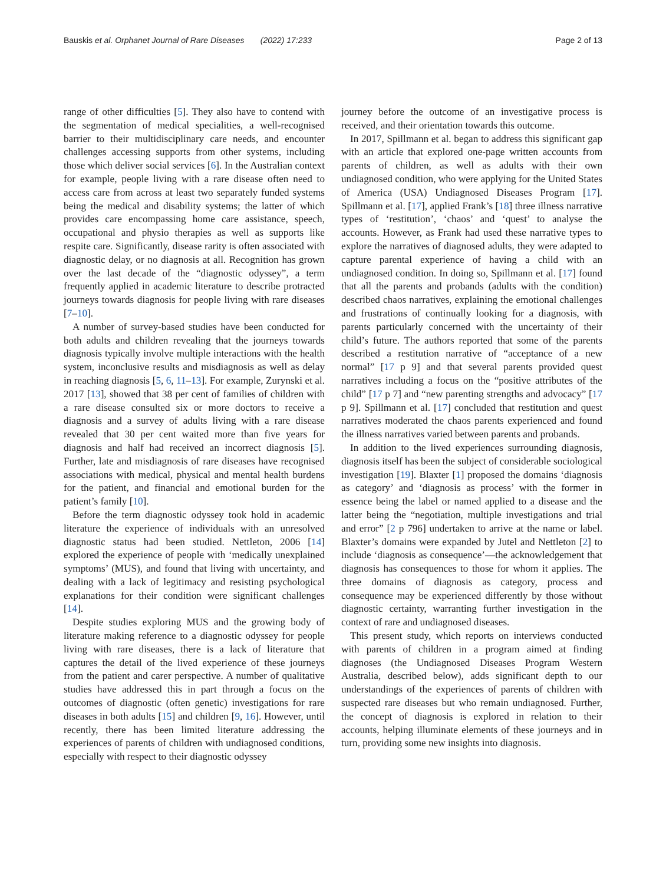Bauskis et al. Orphanet Journal of Rare Diseases (2022) 17:233 Page 2 of 13
range of other difficulties [5]. They also have to contend with the segmentation of medical specialities, a well-recognised barrier to their multidisciplinary care needs, and encounter challenges accessing supports from other systems, including those which deliver social services [6]. In the Australian context for example, people living with a rare disease often need to access care from across at least two separately funded systems being the medical and disability systems; the latter of which provides care encompassing home care assistance, speech, occupational and physio therapies as well as supports like respite care. Significantly, disease rarity is often associated with diagnostic delay, or no diagnosis at all. Recognition has grown over the last decade of the “diagnostic odyssey”, a term frequently applied in academic literature to describe protracted journeys towards diagnosis for people living with rare diseases [7–10].
A number of survey-based studies have been conducted for both adults and children revealing that the journeys towards diagnosis typically involve multiple interactions with the health system, inconclusive results and misdiagnosis as well as delay in reaching diagnosis [5, 6, 11–13]. For example, Zurynski et al. 2017 [13], showed that 38 per cent of families of children with a rare disease consulted six or more doctors to receive a diagnosis and a survey of adults living with a rare disease revealed that 30 per cent waited more than five years for diagnosis and half had received an incorrect diagnosis [5]. Further, late and misdiagnosis of rare diseases have recognised associations with medical, physical and mental health burdens for the patient, and financial and emotional burden for the patient’s family [10].
Before the term diagnostic odyssey took hold in academic literature the experience of individuals with an unresolved diagnostic status had been studied. Nettleton, 2006 [14] explored the experience of people with ‘medically unexplained symptoms’ (MUS), and found that living with uncertainty, and dealing with a lack of legitimacy and resisting psychological explanations for their condition were significant challenges [14].
Despite studies exploring MUS and the growing body of literature making reference to a diagnostic odyssey for people living with rare diseases, there is a lack of literature that captures the detail of the lived experience of these journeys from the patient and carer perspective. A number of qualitative studies have addressed this in part through a focus on the outcomes of diagnostic (often genetic) investigations for rare diseases in both adults [15] and children [9, 16]. However, until recently, there has been limited literature addressing the experiences of parents of children with undiagnosed conditions, especially with respect to their diagnostic odyssey
journey before the outcome of an investigative process is received, and their orientation towards this outcome.
In 2017, Spillmann et al. began to address this significant gap with an article that explored one-page written accounts from parents of children, as well as adults with their own undiagnosed condition, who were applying for the United States of America (USA) Undiagnosed Diseases Program [17]. Spillmann et al. [17], applied Frank’s [18] three illness narrative types of ‘restitution’, ‘chaos’ and ‘quest’ to analyse the accounts. However, as Frank had used these narrative types to explore the narratives of diagnosed adults, they were adapted to capture parental experience of having a child with an undiagnosed condition. In doing so, Spillmann et al. [17] found that all the parents and probands (adults with the condition) described chaos narratives, explaining the emotional challenges and frustrations of continually looking for a diagnosis, with parents particularly concerned with the uncertainty of their child’s future. The authors reported that some of the parents described a restitution narrative of “acceptance of a new normal” [17 p 9] and that several parents provided quest narratives including a focus on the “positive attributes of the child” [17 p 7] and “new parenting strengths and advocacy” [17 p 9]. Spillmann et al. [17] concluded that restitution and quest narratives moderated the chaos parents experienced and found the illness narratives varied between parents and probands.
In addition to the lived experiences surrounding diagnosis, diagnosis itself has been the subject of considerable sociological investigation [19]. Blaxter [1] proposed the domains ‘diagnosis as category’ and ‘diagnosis as process’ with the former in essence being the label or named applied to a disease and the latter being the “negotiation, multiple investigations and trial and error” [2 p 796] undertaken to arrive at the name or label. Blaxter’s domains were expanded by Jutel and Nettleton [2] to include ‘diagnosis as consequence’—the acknowledgement that diagnosis has consequences to those for whom it applies. The three domains of diagnosis as category, process and consequence may be experienced differently by those without diagnostic certainty, warranting further investigation in the context of rare and undiagnosed diseases.
This present study, which reports on interviews conducted with parents of children in a program aimed at finding diagnoses (the Undiagnosed Diseases Program Western Australia, described below), adds significant depth to our understandings of the experiences of parents of children with suspected rare diseases but who remain undiagnosed. Further, the concept of diagnosis is explored in relation to their accounts, helping illuminate elements of these journeys and in turn, providing some new insights into diagnosis.